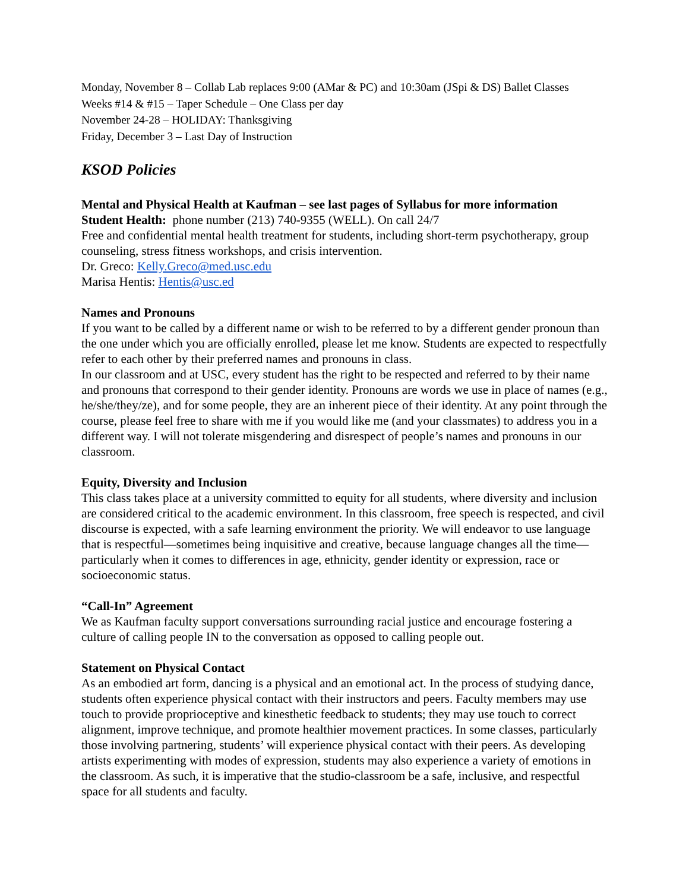Monday, November 8 – Collab Lab replaces 9:00 (AMar & PC) and 10:30am (JSpi & DS) Ballet Classes
Weeks #14 & #15 – Taper Schedule – One Class per day
November 24-28 – HOLIDAY: Thanksgiving
Friday, December 3 – Last Day of Instruction
KSOD Policies
Mental and Physical Health at Kaufman – see last pages of Syllabus for more information
Student Health: phone number (213) 740-9355 (WELL). On call 24/7
Free and confidential mental health treatment for students, including short-term psychotherapy, group counseling, stress fitness workshops, and crisis intervention.
Dr. Greco: Kelly.Greco@med.usc.edu
Marisa Hentis: Hentis@usc.ed
Names and Pronouns
If you want to be called by a different name or wish to be referred to by a different gender pronoun than the one under which you are officially enrolled, please let me know. Students are expected to respectfully refer to each other by their preferred names and pronouns in class.
In our classroom and at USC, every student has the right to be respected and referred to by their name and pronouns that correspond to their gender identity. Pronouns are words we use in place of names (e.g., he/she/they/ze), and for some people, they are an inherent piece of their identity. At any point through the course, please feel free to share with me if you would like me (and your classmates) to address you in a different way. I will not tolerate misgendering and disrespect of people’s names and pronouns in our classroom.
Equity, Diversity and Inclusion
This class takes place at a university committed to equity for all students, where diversity and inclusion are considered critical to the academic environment. In this classroom, free speech is respected, and civil discourse is expected, with a safe learning environment the priority. We will endeavor to use language that is respectful—sometimes being inquisitive and creative, because language changes all the time—particularly when it comes to differences in age, ethnicity, gender identity or expression, race or socioeconomic status.
“Call-In” Agreement
We as Kaufman faculty support conversations surrounding racial justice and encourage fostering a culture of calling people IN to the conversation as opposed to calling people out.
Statement on Physical Contact
As an embodied art form, dancing is a physical and an emotional act. In the process of studying dance, students often experience physical contact with their instructors and peers. Faculty members may use touch to provide proprioceptive and kinesthetic feedback to students; they may use touch to correct alignment, improve technique, and promote healthier movement practices. In some classes, particularly those involving partnering, students’ will experience physical contact with their peers. As developing artists experimenting with modes of expression, students may also experience a variety of emotions in the classroom. As such, it is imperative that the studio-classroom be a safe, inclusive, and respectful space for all students and faculty.